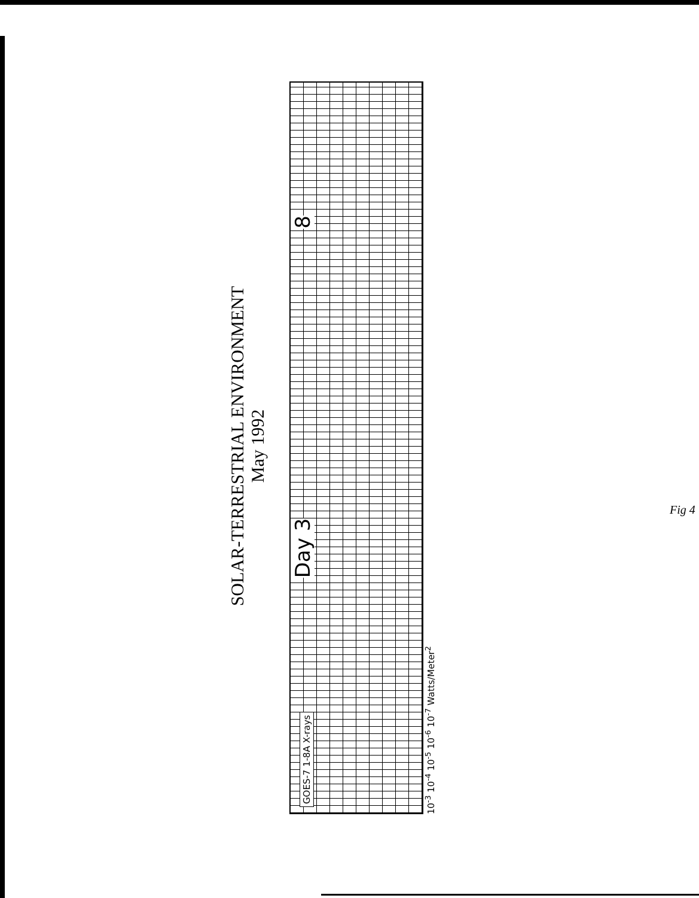SOLAR-TERRESTRIAL ENVIRONMENT
May 1992
GOES-7 1-8A X-rays Day 3 8
10<sup>-3</sup> 10<sup>-4</sup> 10<sup>-5</sup> 10<sup>-6</sup> 10<sup>-7</sup> Watts/Meter<sup>2</sup>
Fig 4